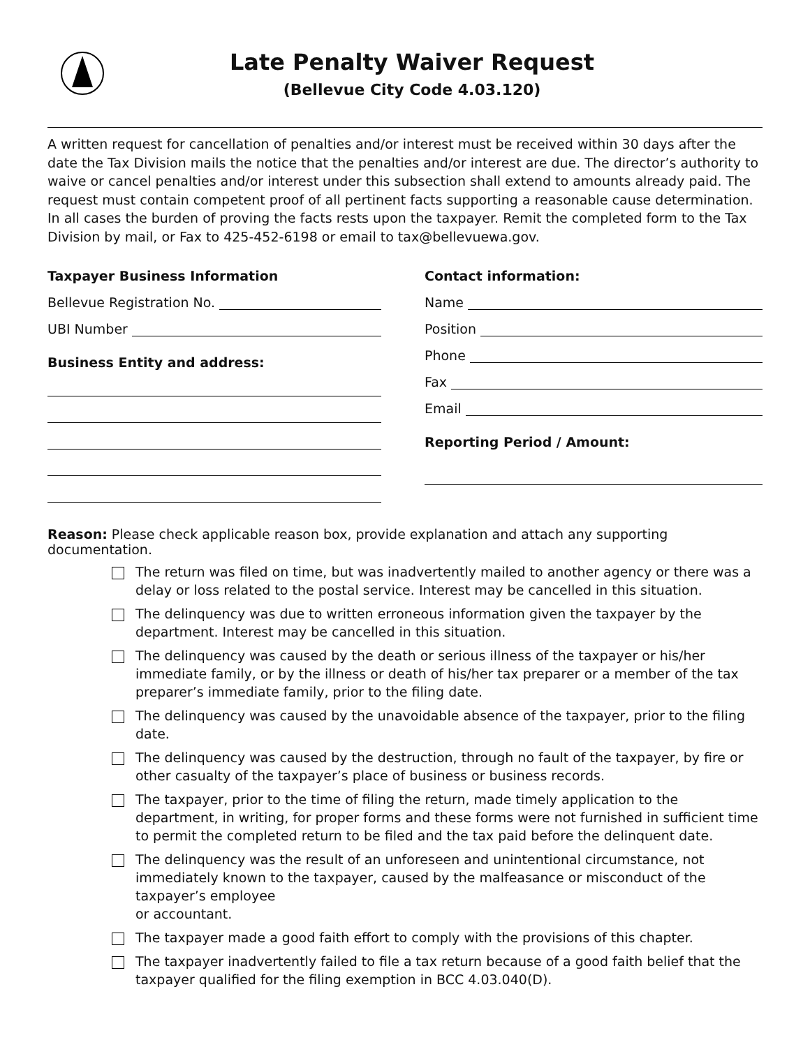Late Penalty Waiver Request
(Bellevue City Code 4.03.120)
A written request for cancellation of penalties and/or interest must be received within 30 days after the date the Tax Division mails the notice that the penalties and/or interest are due. The director’s authority to waive or cancel penalties and/or interest under this subsection shall extend to amounts already paid. The request must contain competent proof of all pertinent facts supporting a reasonable cause determination. In all cases the burden of proving the facts rests upon the taxpayer. Remit the completed form to the Tax Division by mail, or Fax to 425-452-6198 or email to tax@bellevuewa.gov.
Taxpayer Business Information
Bellevue Registration No.
UBI Number
Business Entity and address:
Contact information:
Name
Position
Phone
Fax
Email
Reporting Period / Amount:
Reason: Please check applicable reason box, provide explanation and attach any supporting documentation.
The return was filed on time, but was inadvertently mailed to another agency or there was a delay or loss related to the postal service. Interest may be cancelled in this situation.
The delinquency was due to written erroneous information given the taxpayer by the department. Interest may be cancelled in this situation.
The delinquency was caused by the death or serious illness of the taxpayer or his/her immediate family, or by the illness or death of his/her tax preparer or a member of the tax preparer’s immediate family, prior to the filing date.
The delinquency was caused by the unavoidable absence of the taxpayer, prior to the filing date.
The delinquency was caused by the destruction, through no fault of the taxpayer, by fire or other casualty of the taxpayer’s place of business or business records.
The taxpayer, prior to the time of filing the return, made timely application to the department, in writing, for proper forms and these forms were not furnished in sufficient time to permit the completed return to be filed and the tax paid before the delinquent date.
The delinquency was the result of an unforeseen and unintentional circumstance, not immediately known to the taxpayer, caused by the malfeasance or misconduct of the taxpayer’s employee
or accountant.
The taxpayer made a good faith effort to comply with the provisions of this chapter.
The taxpayer inadvertently failed to file a tax return because of a good faith belief that the taxpayer qualified for the filing exemption in BCC 4.03.040(D).